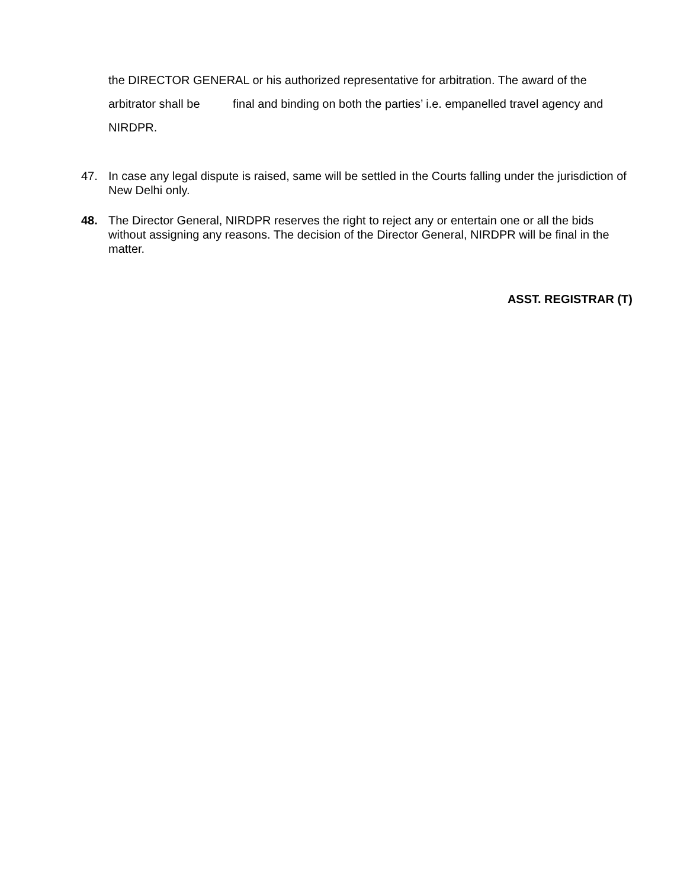the DIRECTOR GENERAL or his authorized representative for arbitration. The award of the arbitrator shall be final and binding on both the parties’ i.e. empanelled travel agency and NIRDPR.
47. In case any legal dispute is raised, same will be settled in the Courts falling under the jurisdiction of New Delhi only.
48. The Director General, NIRDPR reserves the right to reject any or entertain one or all the bids without assigning any reasons. The decision of the Director General, NIRDPR will be final in the matter.
ASST. REGISTRAR (T)